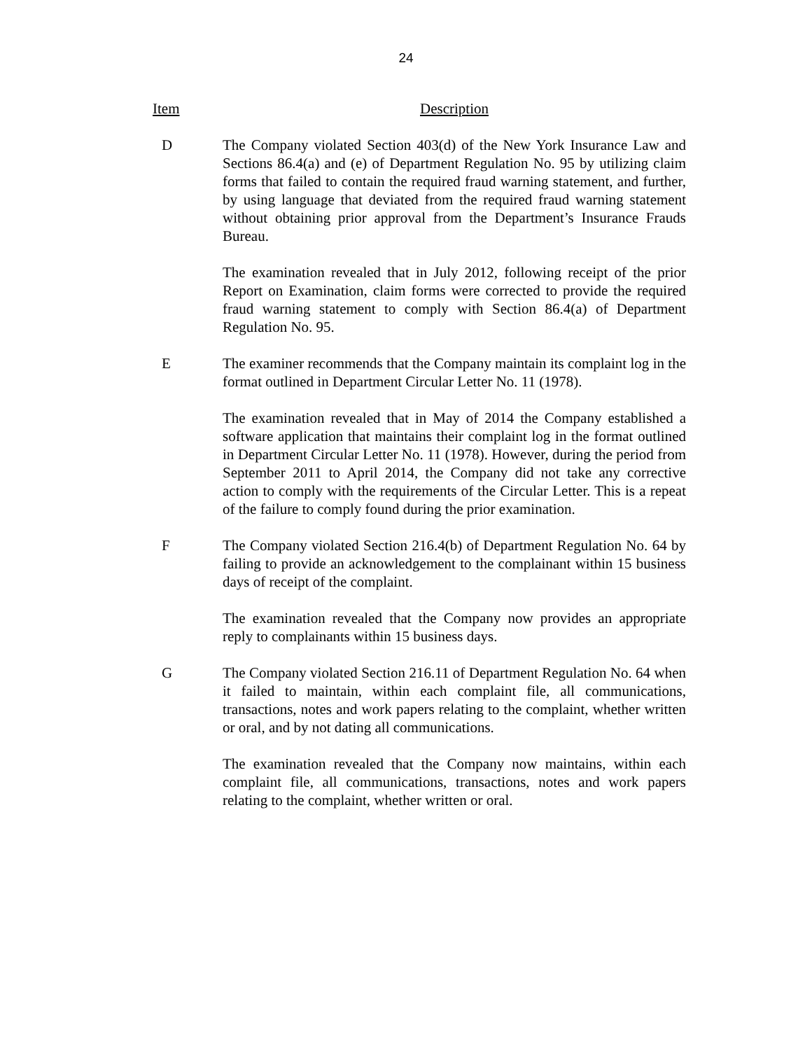24
Item Description
D The Company violated Section 403(d) of the New York Insurance Law and Sections 86.4(a) and (e) of Department Regulation No. 95 by utilizing claim forms that failed to contain the required fraud warning statement, and further, by using language that deviated from the required fraud warning statement without obtaining prior approval from the Department’s Insurance Frauds Bureau.
The examination revealed that in July 2012, following receipt of the prior Report on Examination, claim forms were corrected to provide the required fraud warning statement to comply with Section 86.4(a) of Department Regulation No. 95.
E The examiner recommends that the Company maintain its complaint log in the format outlined in Department Circular Letter No. 11 (1978).
The examination revealed that in May of 2014 the Company established a software application that maintains their complaint log in the format outlined in Department Circular Letter No. 11 (1978). However, during the period from September 2011 to April 2014, the Company did not take any corrective action to comply with the requirements of the Circular Letter. This is a repeat of the failure to comply found during the prior examination.
F The Company violated Section 216.4(b) of Department Regulation No. 64 by failing to provide an acknowledgement to the complainant within 15 business days of receipt of the complaint.
The examination revealed that the Company now provides an appropriate reply to complainants within 15 business days.
G The Company violated Section 216.11 of Department Regulation No. 64 when it failed to maintain, within each complaint file, all communications, transactions, notes and work papers relating to the complaint, whether written or oral, and by not dating all communications.
The examination revealed that the Company now maintains, within each complaint file, all communications, transactions, notes and work papers relating to the complaint, whether written or oral.